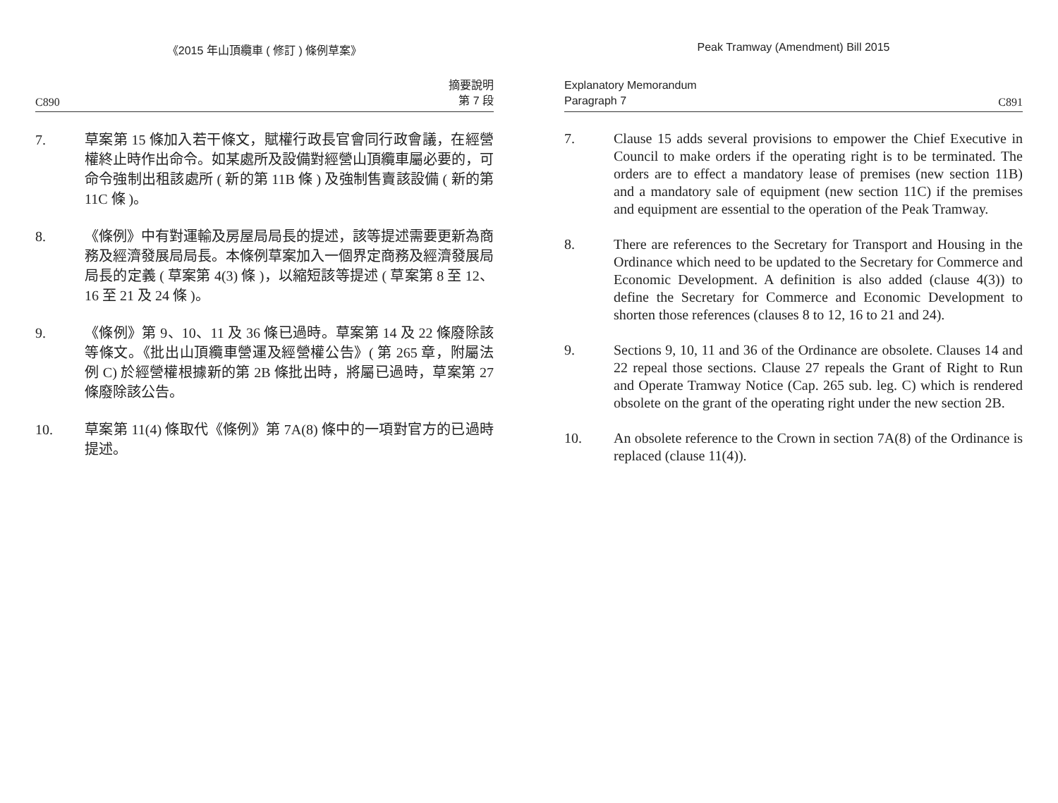《2015 年山頂纜車 ( 修訂 ) 條例草案》
C890 摘要說明
第 7 段
7. 草案第 15 條加入若干條文，賦權行政長官會同行政會議，在經營權終止時作出命令。如某處所及設備對經營山頂纜車屬必要的，可命令強制出租該處所 ( 新的第 11B 條 ) 及強制售賣該設備 ( 新的第 11C 條 )。
8. 《條例》中有對運輸及房屋局局長的提述，該等提述需要更新為商務及經濟發展局局長。本條例草案加入一個界定商務及經濟發展局局長的定義 ( 草案第 4(3) 條 )，以縮短該等提述 ( 草案第 8 至 12、16 至 21 及 24 條 )。
9. 《條例》第 9、10、11 及 36 條已過時。草案第 14 及 22 條廢除該等條文。《批出山頂纜車營運及經營權公告》( 第 265 章，附屬法例 C) 於經營權根據新的第 2B 條批出時，將屬已過時，草案第 27 條廢除該公告。
10. 草案第 11(4) 條取代《條例》第 7A(8) 條中的一項對官方的已過時提述。
Peak Tramway (Amendment) Bill 2015
Explanatory Memorandum
Paragraph 7 C891
7. Clause 15 adds several provisions to empower the Chief Executive in Council to make orders if the operating right is to be terminated. The orders are to effect a mandatory lease of premises (new section 11B) and a mandatory sale of equipment (new section 11C) if the premises and equipment are essential to the operation of the Peak Tramway.
8. There are references to the Secretary for Transport and Housing in the Ordinance which need to be updated to the Secretary for Commerce and Economic Development. A definition is also added (clause 4(3)) to define the Secretary for Commerce and Economic Development to shorten those references (clauses 8 to 12, 16 to 21 and 24).
9. Sections 9, 10, 11 and 36 of the Ordinance are obsolete. Clauses 14 and 22 repeal those sections. Clause 27 repeals the Grant of Right to Run and Operate Tramway Notice (Cap. 265 sub. leg. C) which is rendered obsolete on the grant of the operating right under the new section 2B.
10. An obsolete reference to the Crown in section 7A(8) of the Ordinance is replaced (clause 11(4)).